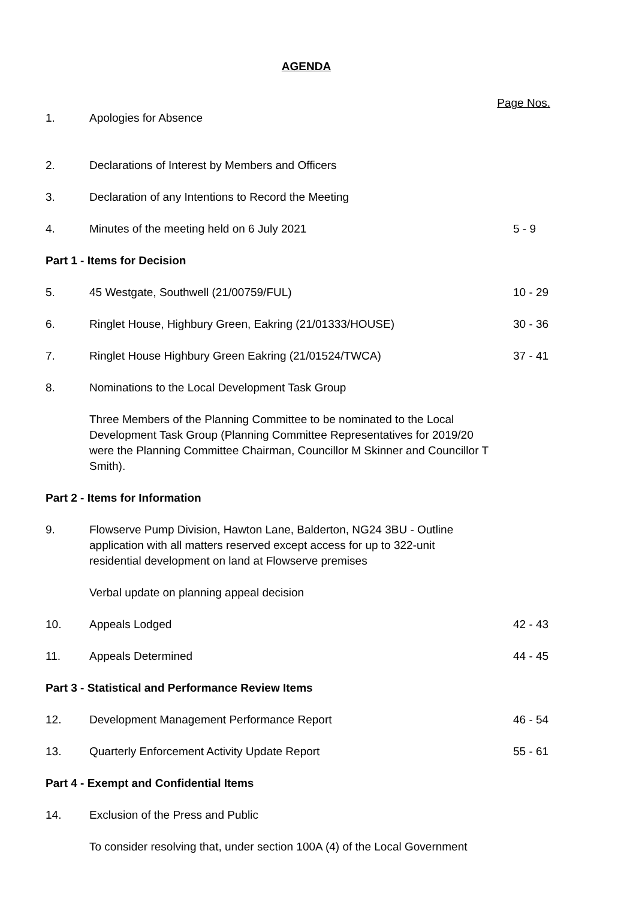AGENDA
Page Nos.
1. Apologies for Absence
2. Declarations of Interest by Members and Officers
3. Declaration of any Intentions to Record the Meeting
4. Minutes of the meeting held on 6 July 2021
5 - 9
Part 1 - Items for Decision
5. 45 Westgate, Southwell (21/00759/FUL)
10 - 29
6. Ringlet House, Highbury Green, Eakring (21/01333/HOUSE)
30 - 36
7. Ringlet House Highbury Green Eakring (21/01524/TWCA)
37 - 41
8. Nominations to the Local Development Task Group
Three Members of the Planning Committee to be nominated to the Local Development Task Group (Planning Committee Representatives for 2019/20 were the Planning Committee Chairman, Councillor M Skinner and Councillor T Smith).
Part 2 - Items for Information
9. Flowserve Pump Division, Hawton Lane, Balderton, NG24 3BU - Outline application with all matters reserved except access for up to 322-unit residential development on land at Flowserve premises
Verbal update on planning appeal decision
10. Appeals Lodged 42 - 43
11. Appeals Determined 44 - 45
Part 3 - Statistical and Performance Review Items
12. Development Management Performance Report
46 - 54
13. Quarterly Enforcement Activity Update Report
55 - 61
Part 4 - Exempt and Confidential Items
14. Exclusion of the Press and Public
To consider resolving that, under section 100A (4) of the Local Government